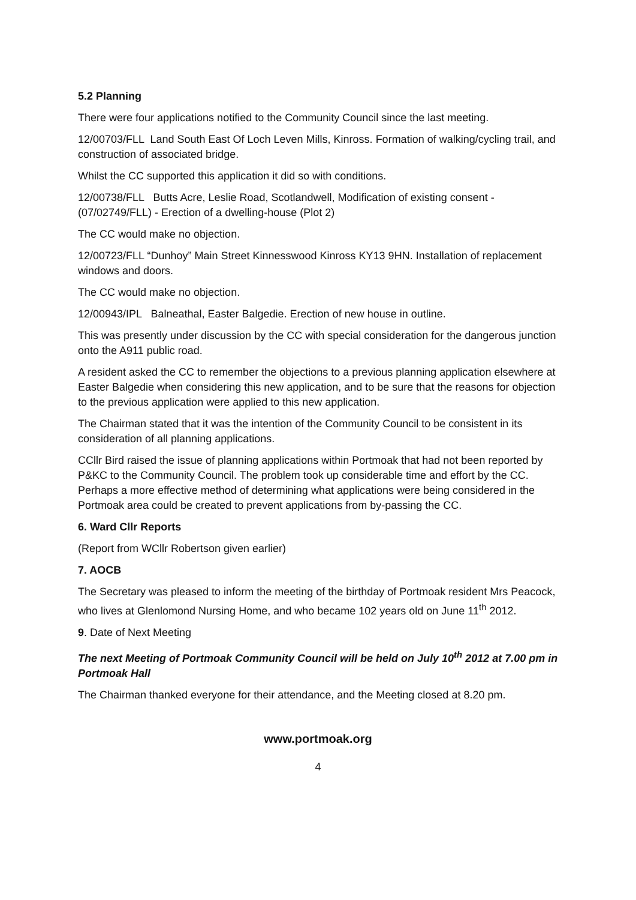5.2 Planning
There were four applications notified to the Community Council since the last meeting.
12/00703/FLL Land South East Of Loch Leven Mills, Kinross. Formation of walking/cycling trail, and construction of associated bridge.
Whilst the CC supported this application it did so with conditions.
12/00738/FLL Butts Acre, Leslie Road, Scotlandwell, Modification of existing consent - (07/02749/FLL) - Erection of a dwelling-house (Plot 2)
The CC would make no objection.
12/00723/FLL “Dunhoy” Main Street Kinnesswood Kinross KY13 9HN. Installation of replacement windows and doors.
The CC would make no objection.
12/00943/IPL Balneathal, Easter Balgedie. Erection of new house in outline.
This was presently under discussion by the CC with special consideration for the dangerous junction onto the A911 public road.
A resident asked the CC to remember the objections to a previous planning application elsewhere at Easter Balgedie when considering this new application, and to be sure that the reasons for objection to the previous application were applied to this new application.
The Chairman stated that it was the intention of the Community Council to be consistent in its consideration of all planning applications.
CCllr Bird raised the issue of planning applications within Portmoak that had not been reported by P&KC to the Community Council. The problem took up considerable time and effort by the CC. Perhaps a more effective method of determining what applications were being considered in the Portmoak area could be created to prevent applications from by-passing the CC.
6. Ward Cllr Reports
(Report from WCllr Robertson given earlier)
7. AOCB
The Secretary was pleased to inform the meeting of the birthday of Portmoak resident Mrs Peacock, who lives at Glenlomond Nursing Home, and who became 102 years old on June 11<sup>th</sup> 2012.
9. Date of Next Meeting
The next Meeting of Portmoak Community Council will be held on July 10<sup>th</sup> 2012 at 7.00 pm in Portmoak Hall
The Chairman thanked everyone for their attendance, and the Meeting closed at 8.20 pm.
www.portmoak.org
4